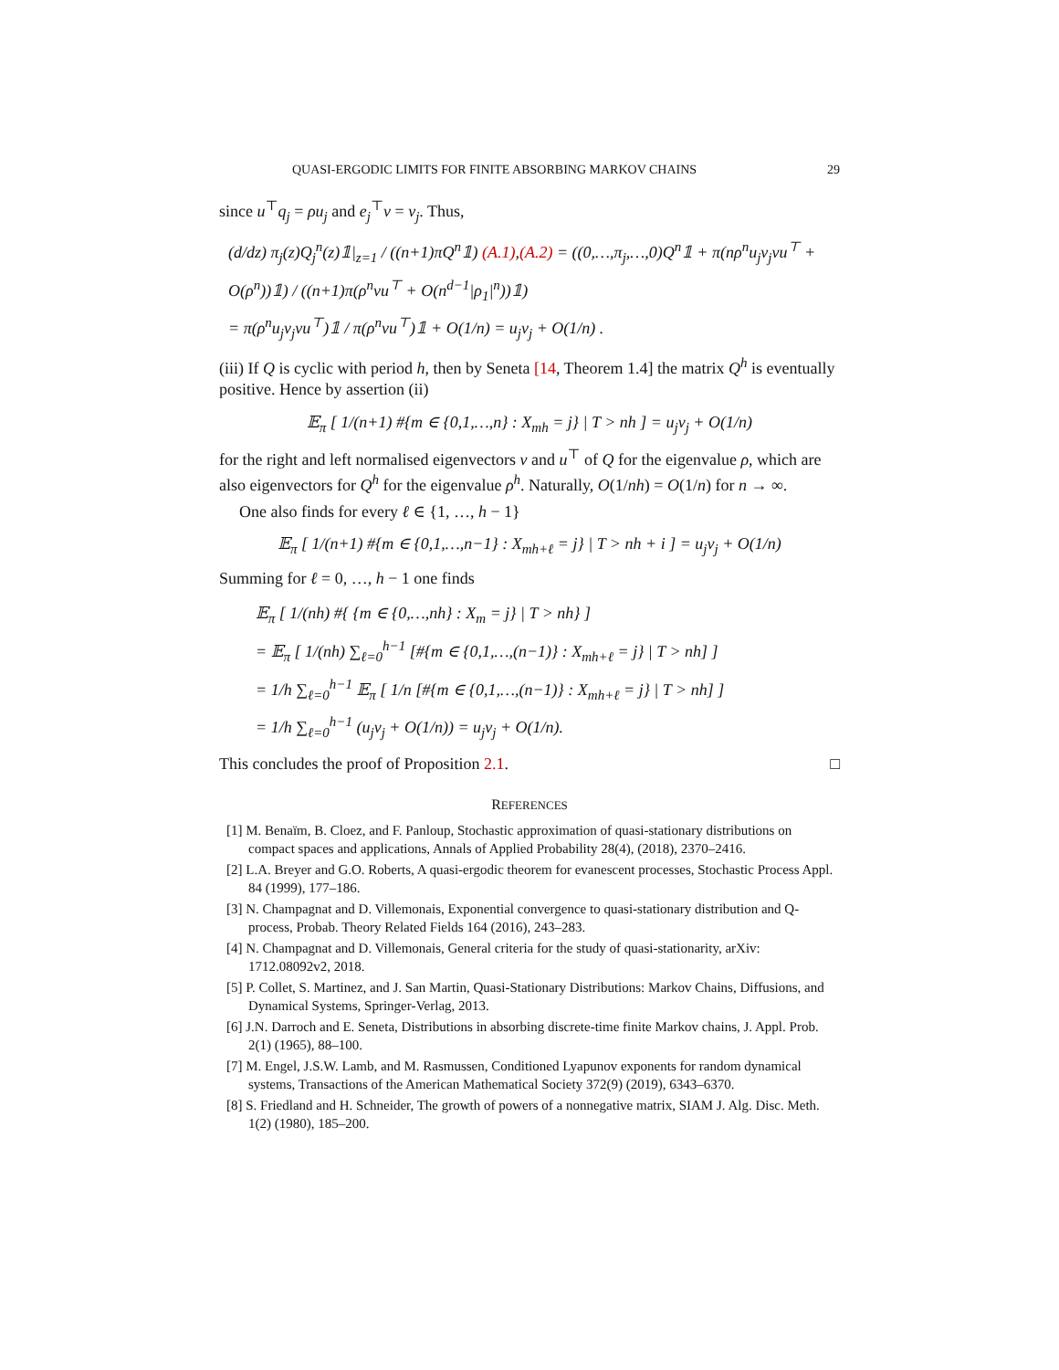QUASI-ERGODIC LIMITS FOR FINITE ABSORBING MARKOV CHAINS 29
since u<sup>⊤</sup>q<sub>j</sub> = ρu<sub>j</sub> and e<sub>j</sub><sup>⊤</sup>v = v<sub>j</sub>. Thus,
(d/dz) π<sub>j</sub>(z)Q<sub>j</sub><sup>n</sup>(z)𝟙|<sub>z=1</sub> / ((n+1)πQ<sup>n</sup>𝟙) (A.1),(A.2) = ((0,…,π<sub>j</sub>,…,0)Q<sup>n</sup>𝟙 + π(nρ<sup>n</sup>u<sub>j</sub>v<sub>j</sub>vu<sup>⊤</sup> + O(ρ<sup>n</sup>))𝟙) / ((n+1)π(ρ<sup>n</sup>vu<sup>⊤</sup> + O(n<sup>d−1</sup>|ρ<sub>1</sub>|<sup>n</sup>))𝟙)
= π(ρ<sup>n</sup>u<sub>j</sub>v<sub>j</sub>vu<sup>⊤</sup>)𝟙 / π(ρ<sup>n</sup>vu<sup>⊤</sup>)𝟙 + O(1/n) = u<sub>j</sub>v<sub>j</sub> + O(1/n) .
(iii) If Q is cyclic with period h, then by Seneta [14, Theorem 1.4] the matrix Q<sup>h</sup> is eventually positive. Hence by assertion (ii)
𝔼<sub>π</sub> [ 1/(n+1) #{m ∈ {0,1,…,n} : X<sub>mh</sub> = j} | T > nh ] = u<sub>j</sub>v<sub>j</sub> + O(1/n)
for the right and left normalised eigenvectors v and u<sup>⊤</sup> of Q for the eigenvalue ρ, which are also eigenvectors for Q<sup>h</sup> for the eigenvalue ρ<sup>h</sup>. Naturally, O(1/nh) = O(1/n) for n → ∞.
One also finds for every ℓ ∈ {1, …, h − 1}
𝔼<sub>π</sub> [ 1/(n+1) #{m ∈ {0,1,…,n−1} : X<sub>mh+ℓ</sub> = j} | T > nh + i ] = u<sub>j</sub>v<sub>j</sub> + O(1/n)
Summing for ℓ = 0, …, h − 1 one finds
𝔼<sub>π</sub> [ 1/(nh) #{ {m ∈ {0,…,nh} : X<sub>m</sub> = j} | T > nh} ]
= 𝔼<sub>π</sub> [ 1/(nh) ∑<sub>ℓ=0</sub><sup>h−1</sup> [#{m ∈ {0,1,…,(n−1)} : X<sub>mh+ℓ</sub> = j} | T > nh] ]
= 1/h ∑<sub>ℓ=0</sub><sup>h−1</sup> 𝔼<sub>π</sub> [ 1/n [#{m ∈ {0,1,…,(n−1)} : X<sub>mh+ℓ</sub> = j} | T > nh] ]
= 1/h ∑<sub>ℓ=0</sub><sup>h−1</sup> (u<sub>j</sub>v<sub>j</sub> + O(1/n)) = u<sub>j</sub>v<sub>j</sub> + O(1/n).
This concludes the proof of Proposition 2.1. □
REFERENCES
[1] M. Benaïm, B. Cloez, and F. Panloup, Stochastic approximation of quasi-stationary distributions on compact spaces and applications, Annals of Applied Probability 28(4), (2018), 2370–2416.
[2] L.A. Breyer and G.O. Roberts, A quasi-ergodic theorem for evanescent processes, Stochastic Process Appl. 84 (1999), 177–186.
[3] N. Champagnat and D. Villemonais, Exponential convergence to quasi-stationary distribution and Q-process, Probab. Theory Related Fields 164 (2016), 243–283.
[4] N. Champagnat and D. Villemonais, General criteria for the study of quasi-stationarity, arXiv: 1712.08092v2, 2018.
[5] P. Collet, S. Martinez, and J. San Martin, Quasi-Stationary Distributions: Markov Chains, Diffusions, and Dynamical Systems, Springer-Verlag, 2013.
[6] J.N. Darroch and E. Seneta, Distributions in absorbing discrete-time finite Markov chains, J. Appl. Prob. 2(1) (1965), 88–100.
[7] M. Engel, J.S.W. Lamb, and M. Rasmussen, Conditioned Lyapunov exponents for random dynamical systems, Transactions of the American Mathematical Society 372(9) (2019), 6343–6370.
[8] S. Friedland and H. Schneider, The growth of powers of a nonnegative matrix, SIAM J. Alg. Disc. Meth. 1(2) (1980), 185–200.